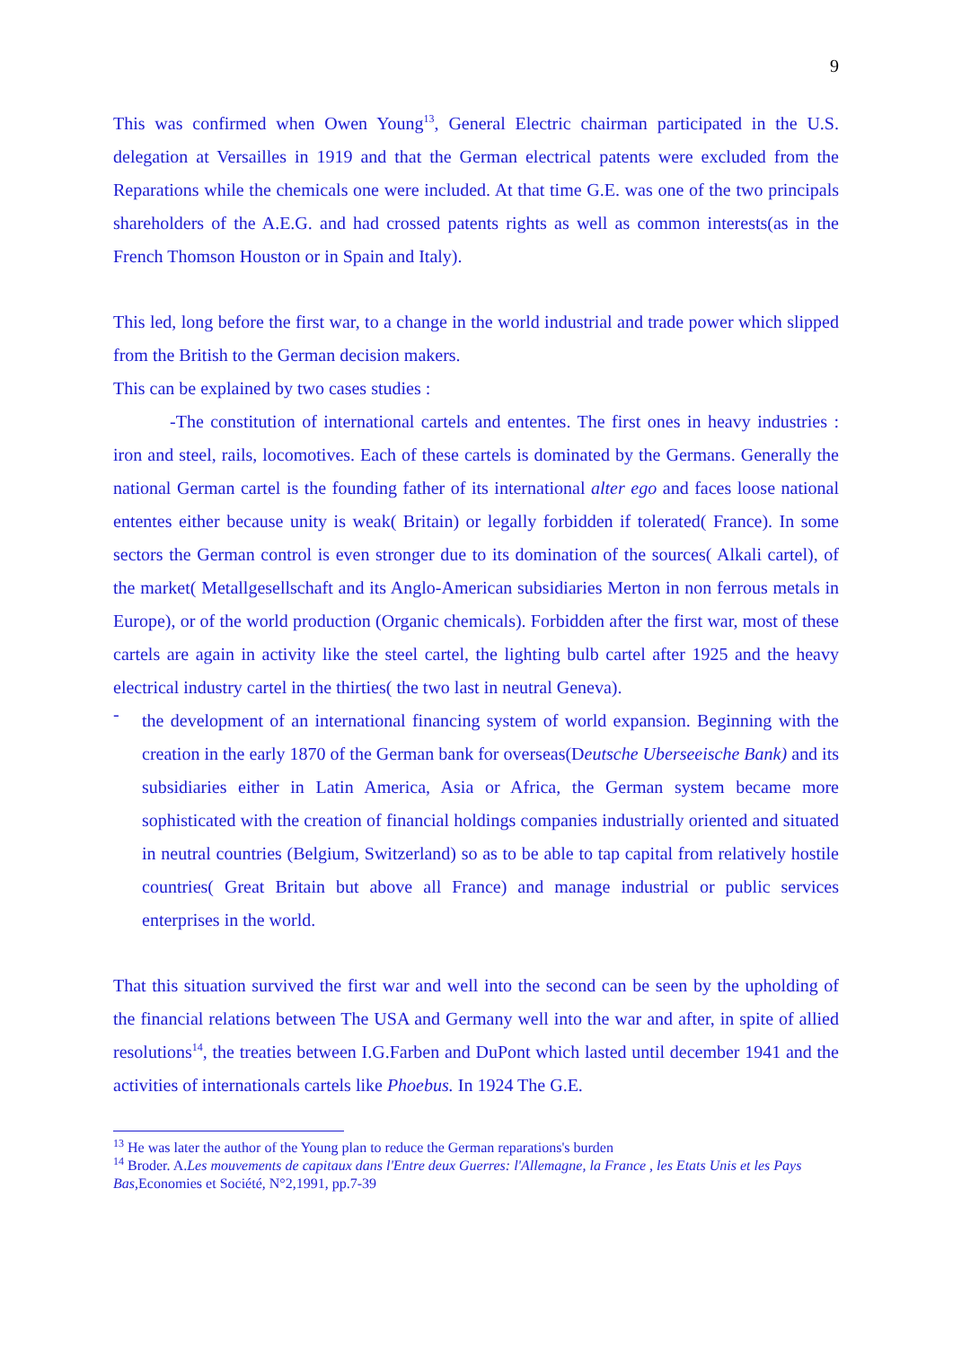9
This was confirmed when Owen Young<sup>13</sup>, General Electric chairman participated in the U.S. delegation at Versailles in 1919 and that the German electrical patents were excluded from the Reparations while the chemicals one were included. At that time G.E. was one of the two principals shareholders of the A.E.G. and had crossed patents rights as well as common interests(as in the French Thomson Houston or in Spain and Italy).
This led, long before the first war, to a change in the world industrial and trade power which slipped from the British to the German decision makers.
This can be explained by two cases studies :
-The constitution of international cartels and ententes. The first ones in heavy industries : iron and steel, rails, locomotives. Each of these cartels is dominated by the Germans. Generally the national German cartel is the founding father of its international alter ego and faces loose national ententes either because unity is weak( Britain) or legally forbidden if tolerated( France). In some sectors the German control is even stronger due to its domination of the sources( Alkali cartel), of the market( Metallgesellschaft and its Anglo-American subsidiaries Merton in non ferrous metals in Europe), or of the world production (Organic chemicals). Forbidden after the first war, most of these cartels are again in activity like the steel cartel, the lighting bulb cartel after 1925 and the heavy electrical industry cartel in the thirties( the two last in neutral Geneva).
-
the development of an international financing system of world expansion. Beginning with the creation in the early 1870 of the German bank for overseas(Deutsche Uberseeische Bank) and its subsidiaries either in Latin America, Asia or Africa, the German system became more sophisticated with the creation of financial holdings companies industrially oriented and situated in neutral countries (Belgium, Switzerland) so as to be able to tap capital from relatively hostile countries( Great Britain but above all France) and manage industrial or public services enterprises in the world.
That this situation survived the first war and well into the second can be seen by the upholding of the financial relations between The USA and Germany well into the war and after, in spite of allied resolutions<sup>14</sup>, the treaties between I.G.Farben and DuPont which lasted until december 1941 and the activities of internationals cartels like Phoebus. In 1924 The G.E.
<sup>13</sup> He was later the author of the Young plan to reduce the German reparations's burden
<sup>14</sup> Broder. A.Les mouvements de capitaux dans l'Entre deux Guerres: l'Allemagne, la France , les Etats Unis et les Pays Bas,Economies et Société, N°2,1991, pp.7-39